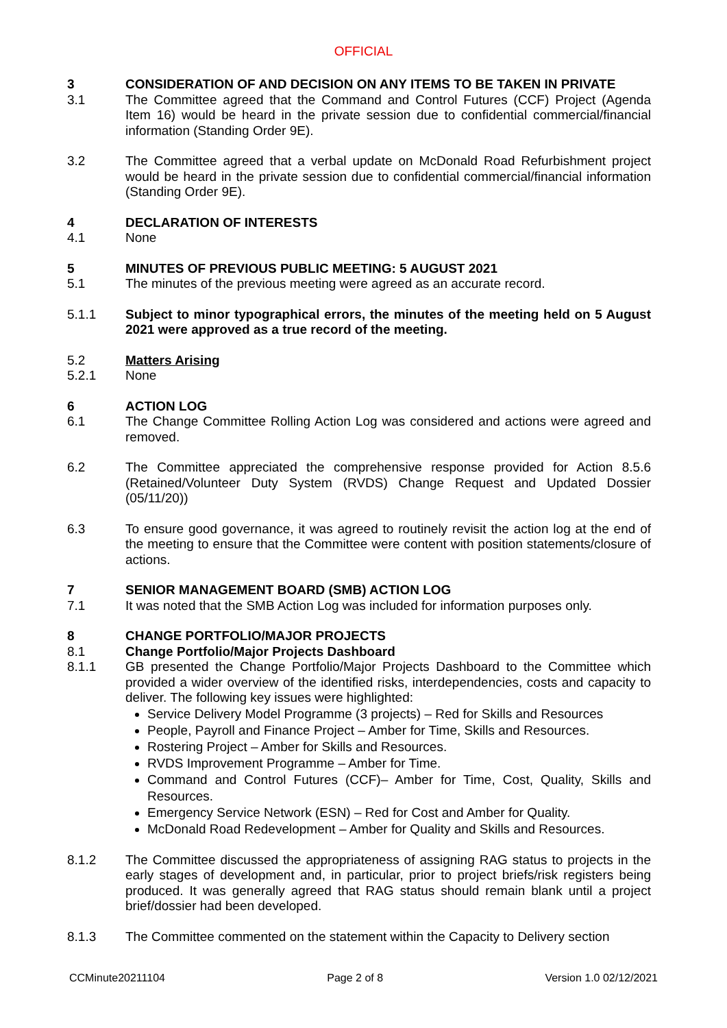OFFICIAL
3 CONSIDERATION OF AND DECISION ON ANY ITEMS TO BE TAKEN IN PRIVATE
3.1 The Committee agreed that the Command and Control Futures (CCF) Project (Agenda Item 16) would be heard in the private session due to confidential commercial/financial information (Standing Order 9E).
3.2 The Committee agreed that a verbal update on McDonald Road Refurbishment project would be heard in the private session due to confidential commercial/financial information (Standing Order 9E).
4 DECLARATION OF INTERESTS
4.1 None
5 MINUTES OF PREVIOUS PUBLIC MEETING: 5 AUGUST 2021
5.1 The minutes of the previous meeting were agreed as an accurate record.
5.1.1 Subject to minor typographical errors, the minutes of the meeting held on 5 August 2021 were approved as a true record of the meeting.
5.2 Matters Arising
5.2.1 None
6 ACTION LOG
6.1 The Change Committee Rolling Action Log was considered and actions were agreed and removed.
6.2 The Committee appreciated the comprehensive response provided for Action 8.5.6 (Retained/Volunteer Duty System (RVDS) Change Request and Updated Dossier (05/11/20))
6.3 To ensure good governance, it was agreed to routinely revisit the action log at the end of the meeting to ensure that the Committee were content with position statements/closure of actions.
7 SENIOR MANAGEMENT BOARD (SMB) ACTION LOG
7.1 It was noted that the SMB Action Log was included for information purposes only.
8 CHANGE PORTFOLIO/MAJOR PROJECTS
8.1 Change Portfolio/Major Projects Dashboard
8.1.1 GB presented the Change Portfolio/Major Projects Dashboard to the Committee which provided a wider overview of the identified risks, interdependencies, costs and capacity to deliver. The following key issues were highlighted:
Service Delivery Model Programme (3 projects) – Red for Skills and Resources
People, Payroll and Finance Project – Amber for Time, Skills and Resources.
Rostering Project – Amber for Skills and Resources.
RVDS Improvement Programme – Amber for Time.
Command and Control Futures (CCF)– Amber for Time, Cost, Quality, Skills and Resources.
Emergency Service Network (ESN) – Red for Cost and Amber for Quality.
McDonald Road Redevelopment – Amber for Quality and Skills and Resources.
8.1.2 The Committee discussed the appropriateness of assigning RAG status to projects in the early stages of development and, in particular, prior to project briefs/risk registers being produced. It was generally agreed that RAG status should remain blank until a project brief/dossier had been developed.
8.1.3 The Committee commented on the statement within the Capacity to Delivery section
CCMinute20211104 Page 2 of 8 Version 1.0 02/12/2021